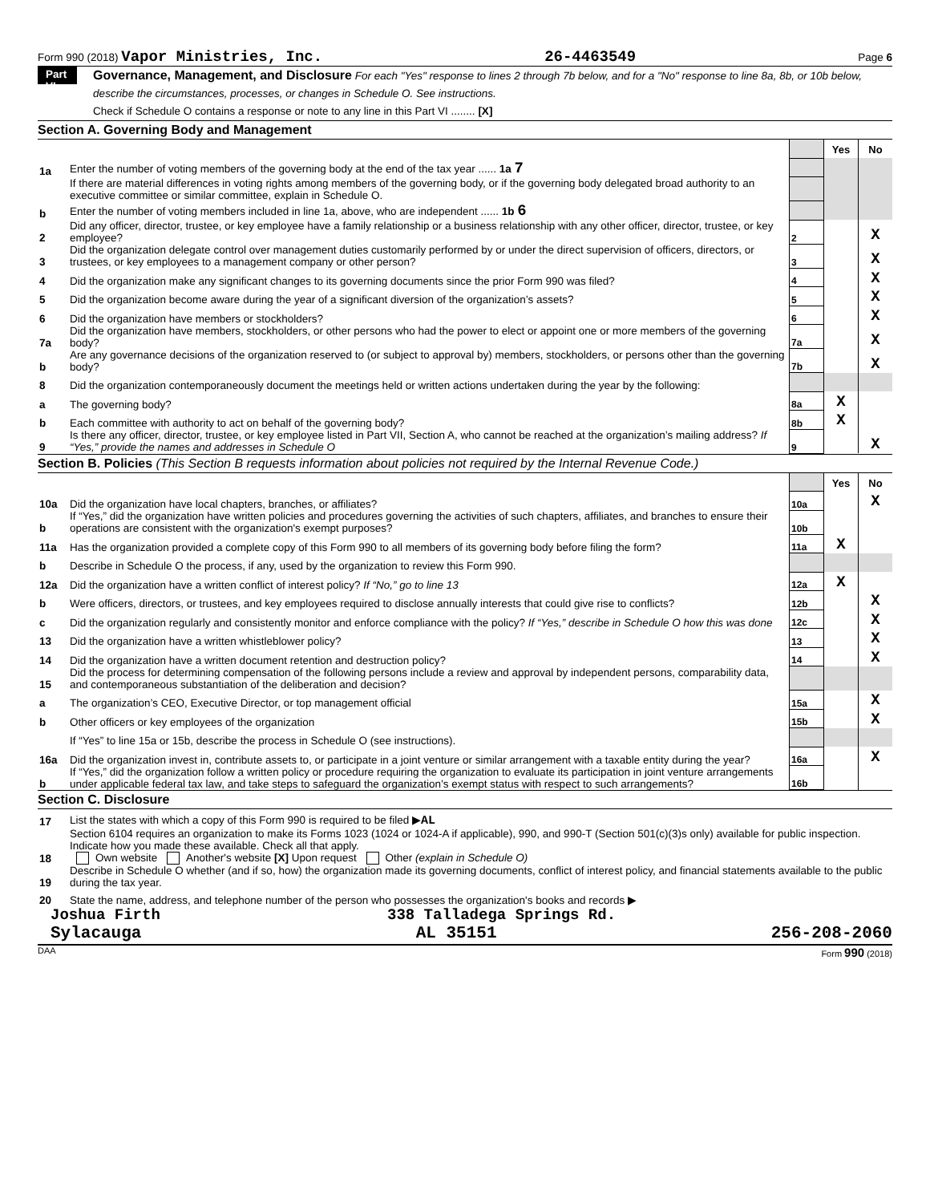Form 990 (2018) Vapor Ministries, Inc. 26-4463549 Page 6
Part VI Governance, Management, and Disclosure For each "Yes" response to lines 2 through 7b below, and for a "No" response to line 8a, 8b, or 10b below, describe the circumstances, processes, or changes in Schedule O. See instructions.
Check if Schedule O contains a response or note to any line in this Part VI ........ [X]
Section A. Governing Body and Management
| | | | Yes | No |
| 1a | Enter the number of voting members of the governing body at the end of the tax year ...... 1a 7 | | | |
| | If there are material differences in voting rights among members of the governing body, or if the governing body delegated broad authority to an executive committee or similar committee, explain in Schedule O. | | | |
| b | Enter the number of voting members included in line 1a, above, who are independent ...... 1b 6 | | | |
| 2 | Did any officer, director, trustee, or key employee have a family relationship or a business relationship with any other officer, director, trustee, or key employee? | 2 | | X |
| 3 | Did the organization delegate control over management duties customarily performed by or under the direct supervision of officers, directors, or trustees, or key employees to a management company or other person? | 3 | | X |
| 4 | Did the organization make any significant changes to its governing documents since the prior Form 990 was filed? | 4 | | X |
| 5 | Did the organization become aware during the year of a significant diversion of the organization’s assets? | 5 | | X |
| 6 | Did the organization have members or stockholders? | 6 | | X |
| 7a | Did the organization have members, stockholders, or other persons who had the power to elect or appoint one or more members of the governing body? | 7a | | X |
| b | Are any governance decisions of the organization reserved to (or subject to approval by) members, stockholders, or persons other than the governing body? | 7b | | X |
| 8 | Did the organization contemporaneously document the meetings held or written actions undertaken during the year by the following: | | | |
| a | The governing body? | 8a | X | |
| b | Each committee with authority to act on behalf of the governing body? | 8b | X | |
| 9 | Is there any officer, director, trustee, or key employee listed in Part VII, Section A, who cannot be reached at the organization’s mailing address? If “Yes,” provide the names and addresses in Schedule O | 9 | | X |
Section B. Policies (This Section B requests information about policies not required by the Internal Revenue Code.)
| | | | Yes | No |
| 10a | Did the organization have local chapters, branches, or affiliates? | 10a | | X |
| b | If “Yes,” did the organization have written policies and procedures governing the activities of such chapters, affiliates, and branches to ensure their operations are consistent with the organization's exempt purposes? | 10b | | |
| 11a | Has the organization provided a complete copy of this Form 990 to all members of its governing body before filing the form? | 11a | X | |
| b | Describe in Schedule O the process, if any, used by the organization to review this Form 990. | | | |
| 12a | Did the organization have a written conflict of interest policy? If “No,” go to line 13 | 12a | X | |
| b | Were officers, directors, or trustees, and key employees required to disclose annually interests that could give rise to conflicts? | 12b | | X |
| c | Did the organization regularly and consistently monitor and enforce compliance with the policy? If “Yes,” describe in Schedule O how this was done | 12c | | X |
| 13 | Did the organization have a written whistleblower policy? | 13 | | X |
| 14 | Did the organization have a written document retention and destruction policy? | 14 | | X |
| 15 | Did the process for determining compensation of the following persons include a review and approval by independent persons, comparability data, and contemporaneous substantiation of the deliberation and decision? | | | |
| a | The organization’s CEO, Executive Director, or top management official | 15a | | X |
| b | Other officers or key employees of the organization | 15b | | X |
| | If “Yes” to line 15a or 15b, describe the process in Schedule O (see instructions). | | | |
| 16a | Did the organization invest in, contribute assets to, or participate in a joint venture or similar arrangement with a taxable entity during the year? | 16a | | X |
| b | If “Yes,” did the organization follow a written policy or procedure requiring the organization to evaluate its participation in joint venture arrangements under applicable federal tax law, and take steps to safeguard the organization’s exempt status with respect to such arrangements? | 16b | | |
Section C. Disclosure
| 17 | List the states with which a copy of this Form 990 is required to be filed ▶ AL |
| 18 | Section 6104 requires an organization to make its Forms 1023 (1024 or 1024-A if applicable), 990, and 990-T (Section 501(c)(3)s only) available for public inspection. Indicate how you made these available. Check all that apply. Own website Another's website [X] Upon request Other (explain in Schedule O) |
| 19 | Describe in Schedule O whether (and if so, how) the organization made its governing documents, conflict of interest policy, and financial statements available to the public during the tax year. |
| 20 | State the name, address, and telephone number of the person who possesses the organization's books and records ▶ |
Joshua Firth 338 Talladega Springs Rd.
Sylacauga AL 35151 256-208-2060
DAA Form 990 (2018)